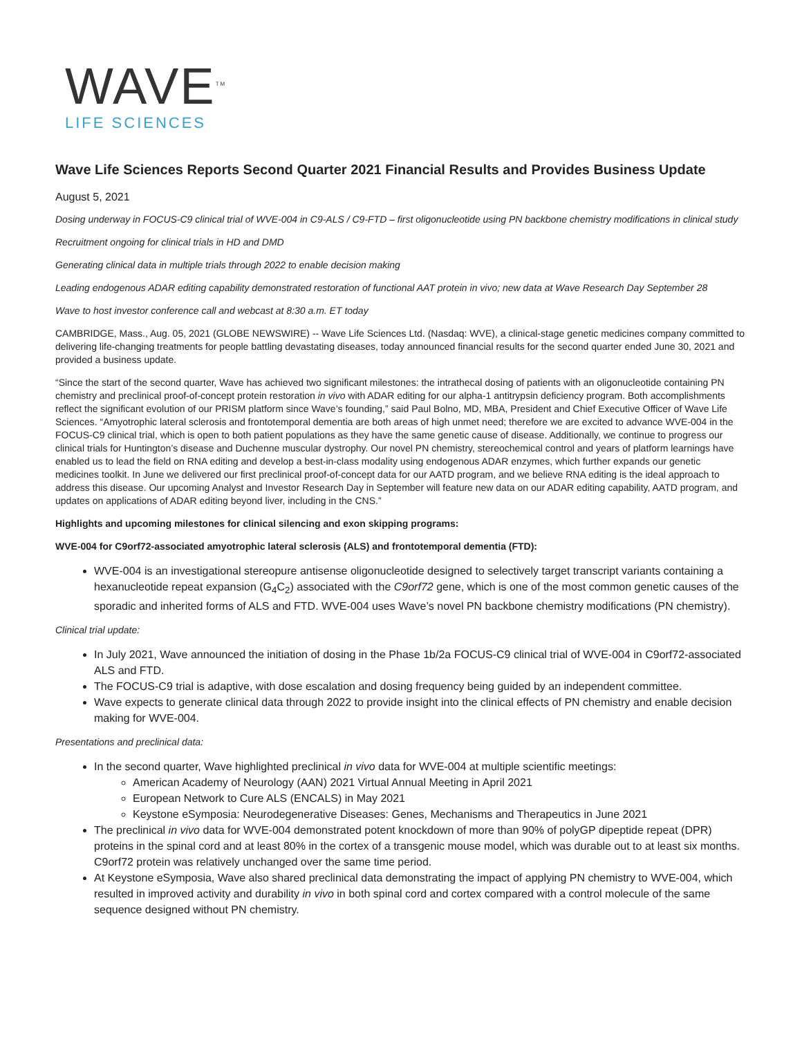WAVE<sup>TM</sup>
LIFE SCIENCES
Wave Life Sciences Reports Second Quarter 2021 Financial Results and Provides Business Update
August 5, 2021
Dosing underway in FOCUS-C9 clinical trial of WVE-004 in C9-ALS / C9-FTD – first oligonucleotide using PN backbone chemistry modifications in clinical study
Recruitment ongoing for clinical trials in HD and DMD
Generating clinical data in multiple trials through 2022 to enable decision making
Leading endogenous ADAR editing capability demonstrated restoration of functional AAT protein in vivo; new data at Wave Research Day September 28
Wave to host investor conference call and webcast at 8:30 a.m. ET today
CAMBRIDGE, Mass., Aug. 05, 2021 (GLOBE NEWSWIRE) -- Wave Life Sciences Ltd. (Nasdaq: WVE), a clinical-stage genetic medicines company committed to delivering life-changing treatments for people battling devastating diseases, today announced financial results for the second quarter ended June 30, 2021 and provided a business update.
“Since the start of the second quarter, Wave has achieved two significant milestones: the intrathecal dosing of patients with an oligonucleotide containing PN chemistry and preclinical proof-of-concept protein restoration in vivo with ADAR editing for our alpha-1 antitrypsin deficiency program. Both accomplishments reflect the significant evolution of our PRISM platform since Wave’s founding,” said Paul Bolno, MD, MBA, President and Chief Executive Officer of Wave Life Sciences. “Amyotrophic lateral sclerosis and frontotemporal dementia are both areas of high unmet need; therefore we are excited to advance WVE-004 in the FOCUS-C9 clinical trial, which is open to both patient populations as they have the same genetic cause of disease. Additionally, we continue to progress our clinical trials for Huntington’s disease and Duchenne muscular dystrophy. Our novel PN chemistry, stereochemical control and years of platform learnings have enabled us to lead the field on RNA editing and develop a best-in-class modality using endogenous ADAR enzymes, which further expands our genetic medicines toolkit. In June we delivered our first preclinical proof-of-concept data for our AATD program, and we believe RNA editing is the ideal approach to address this disease. Our upcoming Analyst and Investor Research Day in September will feature new data on our ADAR editing capability, AATD program, and updates on applications of ADAR editing beyond liver, including in the CNS.”
Highlights and upcoming milestones for clinical silencing and exon skipping programs:
WVE-004 for C9orf72-associated amyotrophic lateral sclerosis (ALS) and frontotemporal dementia (FTD):
WVE-004 is an investigational stereopure antisense oligonucleotide designed to selectively target transcript variants containing a hexanucleotide repeat expansion (G<sub>4</sub>C<sub>2</sub>) associated with the C9orf72 gene, which is one of the most common genetic causes of the sporadic and inherited forms of ALS and FTD. WVE-004 uses Wave’s novel PN backbone chemistry modifications (PN chemistry).
Clinical trial update:
In July 2021, Wave announced the initiation of dosing in the Phase 1b/2a FOCUS-C9 clinical trial of WVE-004 in C9orf72-associated ALS and FTD.
The FOCUS-C9 trial is adaptive, with dose escalation and dosing frequency being guided by an independent committee.
Wave expects to generate clinical data through 2022 to provide insight into the clinical effects of PN chemistry and enable decision making for WVE-004.
Presentations and preclinical data:
In the second quarter, Wave highlighted preclinical in vivo data for WVE-004 at multiple scientific meetings:
American Academy of Neurology (AAN) 2021 Virtual Annual Meeting in April 2021
European Network to Cure ALS (ENCALS) in May 2021
Keystone eSymposia: Neurodegenerative Diseases: Genes, Mechanisms and Therapeutics in June 2021
The preclinical in vivo data for WVE-004 demonstrated potent knockdown of more than 90% of polyGP dipeptide repeat (DPR) proteins in the spinal cord and at least 80% in the cortex of a transgenic mouse model, which was durable out to at least six months. C9orf72 protein was relatively unchanged over the same time period.
At Keystone eSymposia, Wave also shared preclinical data demonstrating the impact of applying PN chemistry to WVE-004, which resulted in improved activity and durability in vivo in both spinal cord and cortex compared with a control molecule of the same sequence designed without PN chemistry.